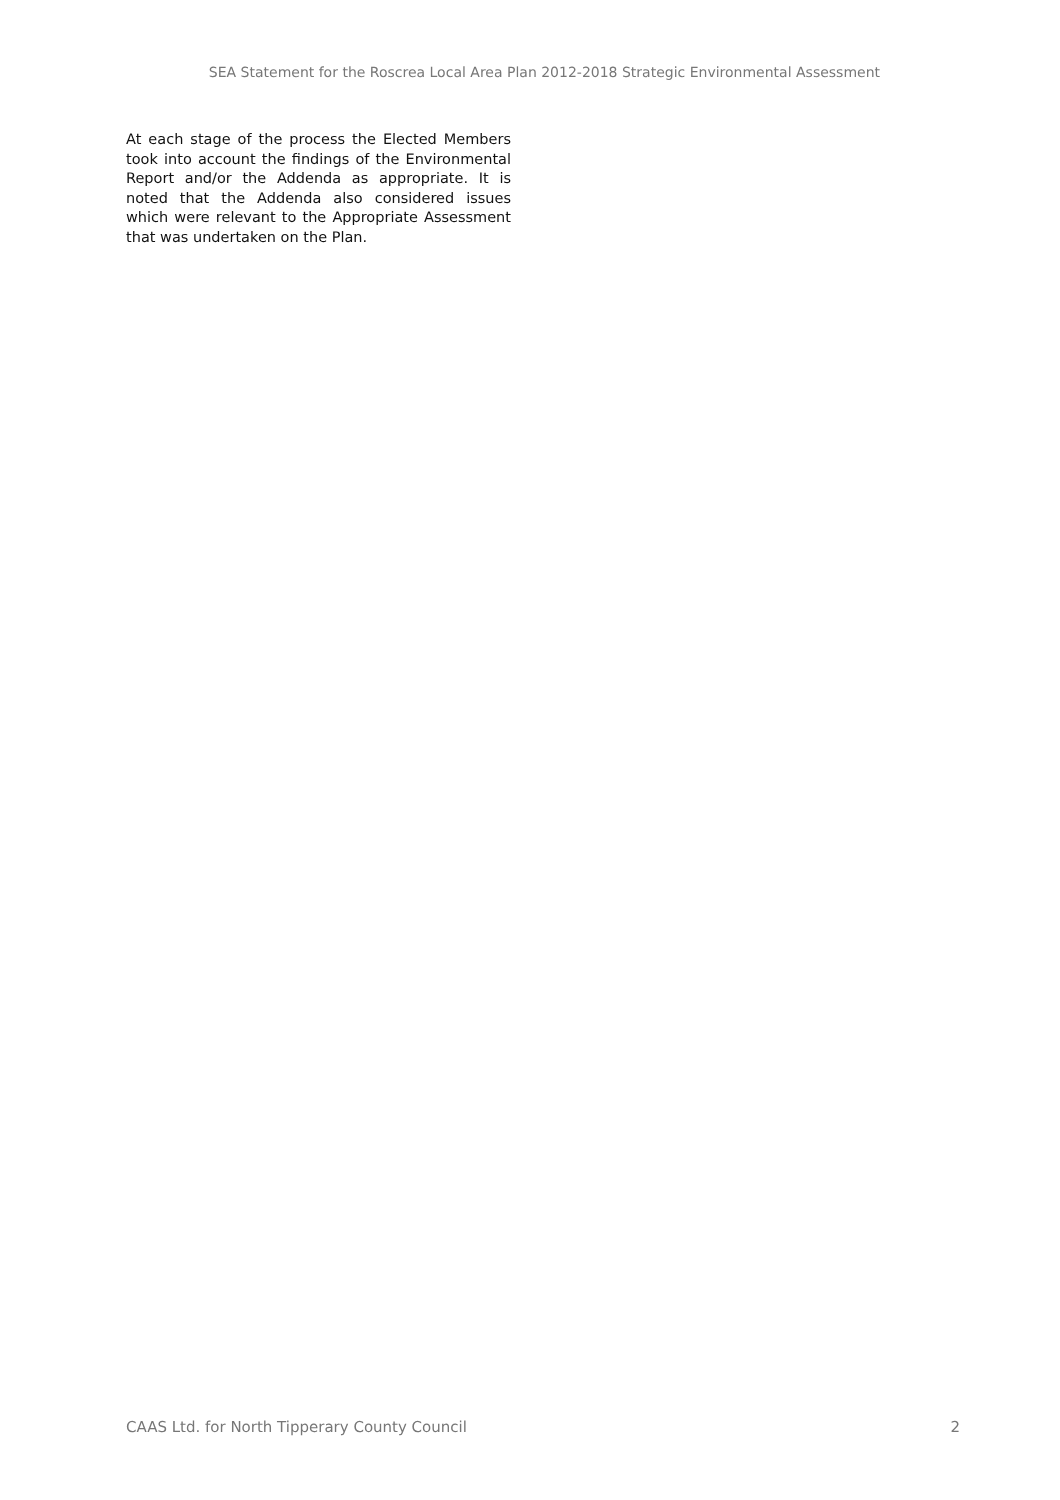SEA Statement for the Roscrea Local Area Plan 2012-2018 Strategic Environmental Assessment
At each stage of the process the Elected Members took into account the findings of the Environmental Report and/or the Addenda as appropriate. It is noted that the Addenda also considered issues which were relevant to the Appropriate Assessment that was undertaken on the Plan.
CAAS Ltd. for North Tipperary County Council 2